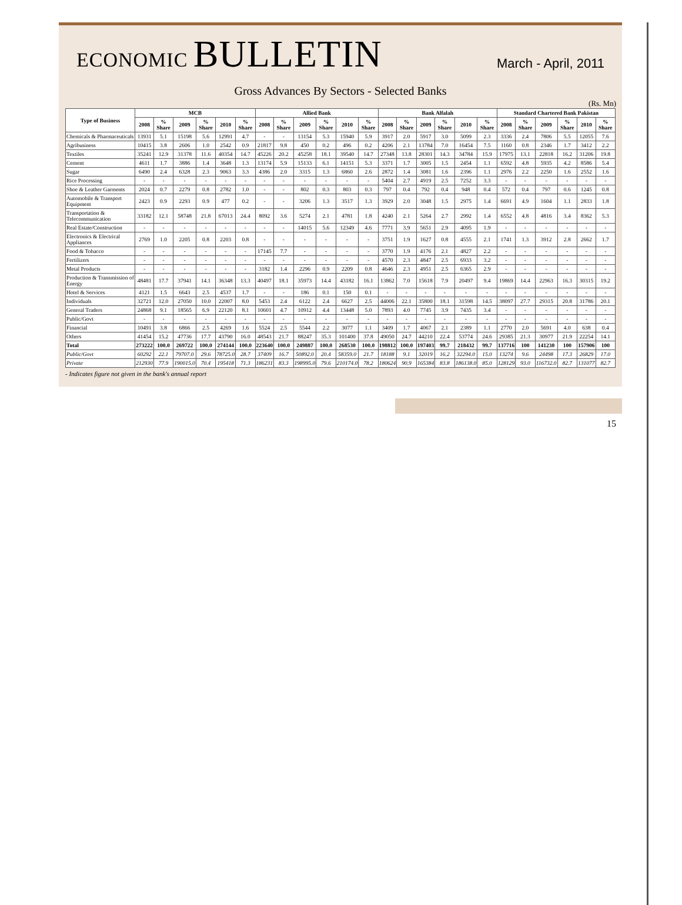ECONOMIC BULLETIN
March - April, 2011
Gross Advances By Sectors - Selected Banks
(Rs. Mn)
| Type of Business | MCB | | | | | | Allied Bank | | | | | | Bank Alfalah | | | | | | Standard Chartered Bank Pakistan | | | | | |
| --- | --- | --- | --- | --- | --- | --- | --- | --- | --- | --- | --- | --- | --- | --- | --- | --- | --- | --- | --- | --- | --- | --- | --- | --- |
| | 2008 | % Share | 2009 | % Share | 2010 | % Share | 2008 | % Share | 2009 | % Share | 2010 | % Share | 2008 | % Share | 2009 | % Share | 2010 | % Share | 2008 | % Share | 2009 | % Share | 2010 | % Share |
| Chemicals & Pharmaceuticals | 13931 | 5.1 | 15198 | 5.6 | 12991 | 4.7 | - | - | 13154 | 5.3 | 15940 | 5.9 | 3917 | 2.0 | 5917 | 3.0 | 5099 | 2.3 | 3336 | 2.4 | 7806 | 5.5 | 12055 | 7.6 |
| Agribusiness | 10415 | 3.8 | 2606 | 1.0 | 2542 | 0.9 | 21817 | 9.8 | 450 | 0.2 | 496 | 0.2 | 4206 | 2.1 | 13784 | 7.0 | 16454 | 7.5 | 1160 | 0.8 | 2346 | 1.7 | 3412 | 2.2 |
| Textiles | 35241 | 12.9 | 31378 | 11.6 | 40354 | 14.7 | 45226 | 20.2 | 45258 | 18.1 | 39540 | 14.7 | 27348 | 13.8 | 28301 | 14.3 | 34784 | 15.9 | 17975 | 13.1 | 22818 | 16.2 | 31206 | 19.8 |
| Cement | 4611 | 1.7 | 3886 | 1.4 | 3648 | 1.3 | 13174 | 5.9 | 15133 | 6.1 | 14151 | 5.3 | 3371 | 1.7 | 3005 | 1.5 | 2454 | 1.1 | 6592 | 4.8 | 5935 | 4.2 | 8586 | 5.4 |
| Sugar | 6490 | 2.4 | 6328 | 2.3 | 9063 | 3.3 | 4386 | 2.0 | 3315 | 1.3 | 6860 | 2.6 | 2872 | 1.4 | 3081 | 1.6 | 2396 | 1.1 | 2976 | 2.2 | 2250 | 1.6 | 2552 | 1.6 |
| Rice Processing | - | - | - | - | - | - | - | - | - | - | - | - | 5404 | 2.7 | 4919 | 2.5 | 7252 | 3.3 | - | - | - | - | - | - |
| Shoe & Leather Garments | 2024 | 0.7 | 2279 | 0.8 | 2782 | 1.0 | - | - | 802 | 0.3 | 803 | 0.3 | 797 | 0.4 | 792 | 0.4 | 948 | 0.4 | 572 | 0.4 | 797 | 0.6 | 1245 | 0.8 |
| Automobile & Transport Equipment | 2423 | 0.9 | 2293 | 0.9 | 477 | 0.2 | - | - | 3206 | 1.3 | 3517 | 1.3 | 3929 | 2.0 | 3048 | 1.5 | 2975 | 1.4 | 6691 | 4.9 | 1604 | 1.1 | 2833 | 1.8 |
| Transportation & Telecommunication | 33182 | 12.1 | 58748 | 21.8 | 67013 | 24.4 | 8092 | 3.6 | 5274 | 2.1 | 4781 | 1.8 | 4240 | 2.1 | 5264 | 2.7 | 2992 | 1.4 | 6552 | 4.8 | 4816 | 3.4 | 8362 | 5.3 |
| Real Estate/Construction | - | - | - | - | - | - | - | - | 14015 | 5.6 | 12349 | 4.6 | 7771 | 3.9 | 5651 | 2.9 | 4095 | 1.9 | - | - | - | - | - | - |
| Electronics & Electrical Appliances | 2769 | 1.0 | 2205 | 0.8 | 2203 | 0.8 | - | - | - | - | - | - | 3751 | 1.9 | 1627 | 0.8 | 4555 | 2.1 | 1741 | 1.3 | 3912 | 2.8 | 2662 | 1.7 |
| Food & Tobacco | - | - | - | - | - | - | 17145 | 7.7 | - | - | - | - | 3770 | 1.9 | 4176 | 2.1 | 4827 | 2.2 | - | - | - | - | - | - |
| Fertilizers | - | - | - | - | - | - | - | - | - | - | - | - | 4570 | 2.3 | 4847 | 2.5 | 6933 | 3.2 | - | - | - | - | - | - |
| Metal Products | - | - | - | - | - | - | 3182 | 1.4 | 2296 | 0.9 | 2209 | 0.8 | 4646 | 2.3 | 4951 | 2.5 | 6365 | 2.9 | - | - | - | - | - | - |
| Production & Transmission of Energy | 48481 | 17.7 | 37941 | 14.1 | 36348 | 13.3 | 40497 | 18.1 | 35973 | 14.4 | 43182 | 16.1 | 13862 | 7.0 | 15618 | 7.9 | 20497 | 9.4 | 19869 | 14.4 | 22963 | 16.3 | 30315 | 19.2 |
| Hotel & Services | 4121 | 1.5 | 6643 | 2.5 | 4537 | 1.7 | - | - | 186 | 0.1 | 150 | 0.1 | - | - | - | - | - | - | - | - | - | - | - | - |
| Individuals | 32721 | 12.0 | 27050 | 10.0 | 22007 | 8.0 | 5453 | 2.4 | 6122 | 2.4 | 6627 | 2.5 | 44006 | 22.1 | 35800 | 18.1 | 31598 | 14.5 | 38097 | 27.7 | 29315 | 20.8 | 31786 | 20.1 |
| General Traders | 24868 | 9.1 | 18565 | 6.9 | 22120 | 8.1 | 10601 | 4.7 | 10912 | 4.4 | 13448 | 5.0 | 7893 | 4.0 | 7745 | 3.9 | 7435 | 3.4 | - | - | - | - | - | - |
| Public/Govt | - | - | - | - | - | - | - | - | - | - | - | - | - | - | - | - | - | - | - | - | - | - | - | - |
| Financial | 10491 | 3.8 | 6866 | 2.5 | 4269 | 1.6 | 5524 | 2.5 | 5544 | 2.2 | 3077 | 1.1 | 3409 | 1.7 | 4067 | 2.1 | 2389 | 1.1 | 2770 | 2.0 | 5691 | 4.0 | 638 | 0.4 |
| Others | 41454 | 15.2 | 47736 | 17.7 | 43790 | 16.0 | 48543 | 21.7 | 88247 | 35.3 | 101400 | 37.8 | 49050 | 24.7 | 44210 | 22.4 | 53774 | 24.6 | 29385 | 21.3 | 30977 | 21.9 | 22254 | 14.1 |
| Total | 273222 | 100.0 | 269722 | 100.0 | 274144 | 100.0 | 223640 | 100.0 | 249887 | 100.0 | 268530 | 100.0 | 198812 | 100.0 | 197403 | 99.7 | 218432 | 99.7 | 137716 | 100 | 141230 | 100 | 157906 | 100 |
| Public/Govt | 60292 | 22.1 | 79707.0 | 29.6 | 78725.0 | 28.7 | 37409 | 16.7 | 50892.0 | 20.4 | 58359.0 | 21.7 | 18188 | 9.1 | 32019 | 16.2 | 32294.0 | 15.0 | 13274 | 9.6 | 24498 | 17.3 | 26829 | 17.0 |
| Private | 212930 | 77.9 | 190015.0 | 70.4 | 195418 | 71.3 | 186231 | 83.3 | 198995.0 | 79.6 | 210174.0 | 78.2 | 180624 | 90.9 | 165384 | 83.8 | 186138.0 | 85.0 | 128129 | 93.0 | 116732.0 | 82.7 | 131077 | 82.7 |
- Indicates figure not given in the bank's annual report
15